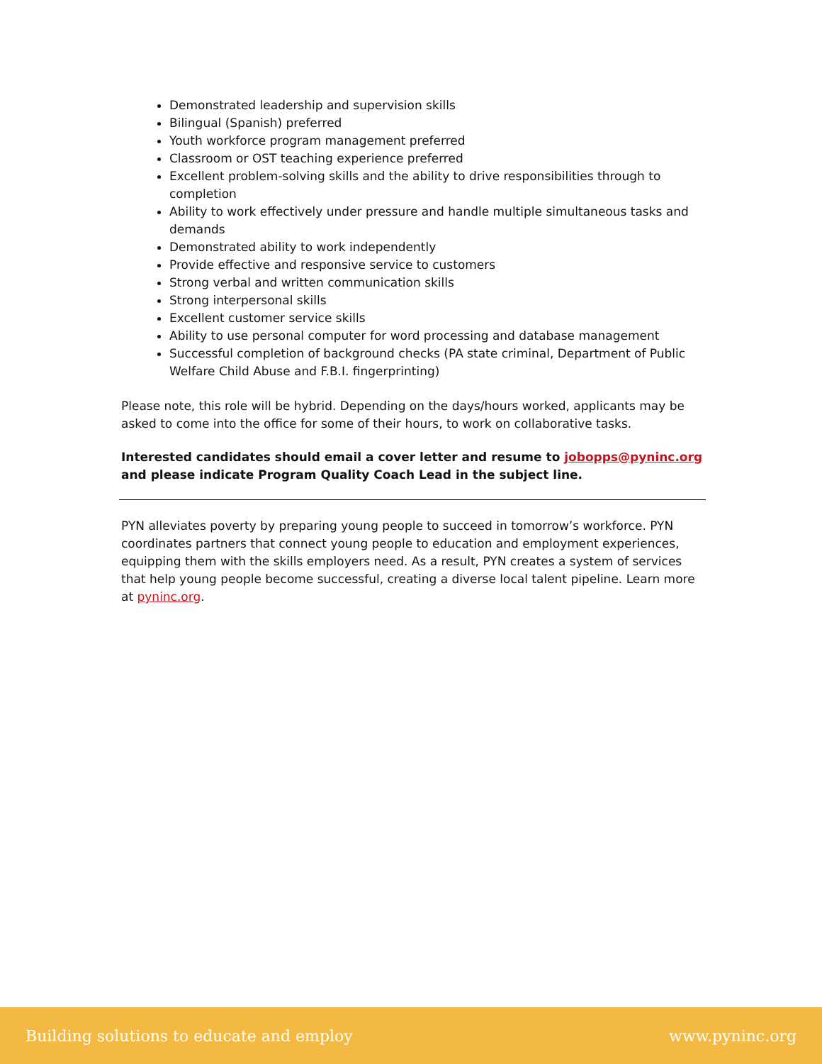Demonstrated leadership and supervision skills
Bilingual (Spanish) preferred
Youth workforce program management preferred
Classroom or OST teaching experience preferred
Excellent problem-solving skills and the ability to drive responsibilities through to completion
Ability to work effectively under pressure and handle multiple simultaneous tasks and demands
Demonstrated ability to work independently
Provide effective and responsive service to customers
Strong verbal and written communication skills
Strong interpersonal skills
Excellent customer service skills
Ability to use personal computer for word processing and database management
Successful completion of background checks (PA state criminal, Department of Public Welfare Child Abuse and F.B.I. fingerprinting)
Please note, this role will be hybrid. Depending on the days/hours worked, applicants may be asked to come into the office for some of their hours, to work on collaborative tasks.
Interested candidates should email a cover letter and resume to jobopps@pyninc.org and please indicate Program Quality Coach Lead in the subject line.
PYN alleviates poverty by preparing young people to succeed in tomorrow’s workforce. PYN coordinates partners that connect young people to education and employment experiences, equipping them with the skills employers need. As a result, PYN creates a system of services that help young people become successful, creating a diverse local talent pipeline. Learn more at pyninc.org.
Building solutions to educate and employ www.pyninc.org